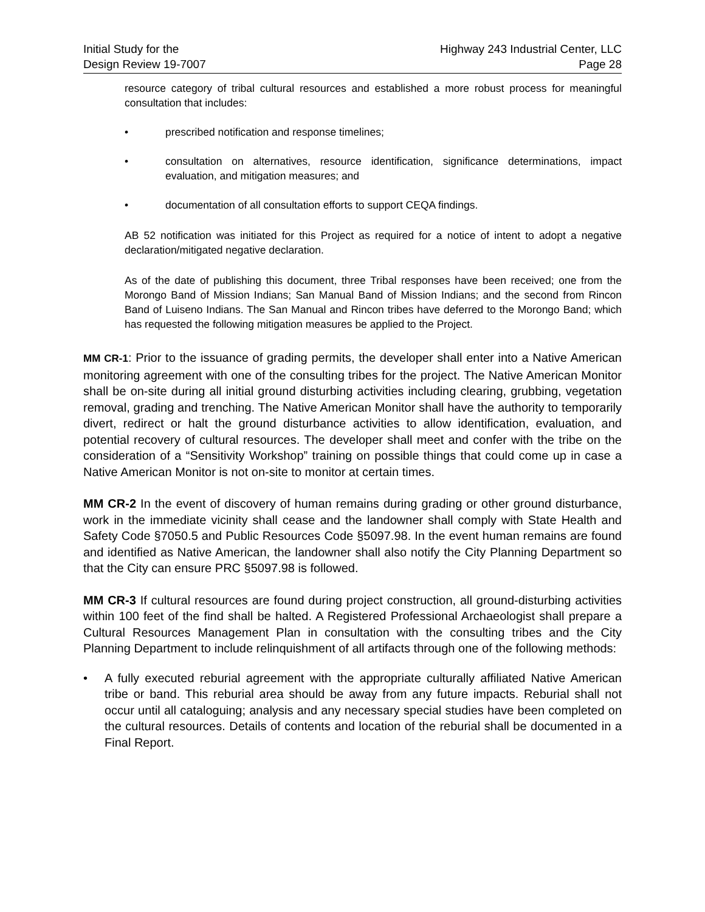Initial Study for the
Design Review 19-7007
Highway 243 Industrial Center, LLC
Page 28
resource category of tribal cultural resources and established a more robust process for meaningful consultation that includes:
• prescribed notification and response timelines;
• consultation on alternatives, resource identification, significance determinations, impact evaluation, and mitigation measures; and
• documentation of all consultation efforts to support CEQA findings.
AB 52 notification was initiated for this Project as required for a notice of intent to adopt a negative declaration/mitigated negative declaration.
As of the date of publishing this document, three Tribal responses have been received; one from the Morongo Band of Mission Indians; San Manual Band of Mission Indians; and the second from Rincon Band of Luiseno Indians. The San Manual and Rincon tribes have deferred to the Morongo Band; which has requested the following mitigation measures be applied to the Project.
MM CR-1: Prior to the issuance of grading permits, the developer shall enter into a Native American monitoring agreement with one of the consulting tribes for the project. The Native American Monitor shall be on-site during all initial ground disturbing activities including clearing, grubbing, vegetation removal, grading and trenching. The Native American Monitor shall have the authority to temporarily divert, redirect or halt the ground disturbance activities to allow identification, evaluation, and potential recovery of cultural resources. The developer shall meet and confer with the tribe on the consideration of a “Sensitivity Workshop” training on possible things that could come up in case a Native American Monitor is not on-site to monitor at certain times.
MM CR-2 In the event of discovery of human remains during grading or other ground disturbance, work in the immediate vicinity shall cease and the landowner shall comply with State Health and Safety Code §7050.5 and Public Resources Code §5097.98. In the event human remains are found and identified as Native American, the landowner shall also notify the City Planning Department so that the City can ensure PRC §5097.98 is followed.
MM CR-3 If cultural resources are found during project construction, all ground-disturbing activities within 100 feet of the find shall be halted. A Registered Professional Archaeologist shall prepare a Cultural Resources Management Plan in consultation with the consulting tribes and the City Planning Department to include relinquishment of all artifacts through one of the following methods:
• A fully executed reburial agreement with the appropriate culturally affiliated Native American tribe or band. This reburial area should be away from any future impacts. Reburial shall not occur until all cataloguing; analysis and any necessary special studies have been completed on the cultural resources. Details of contents and location of the reburial shall be documented in a Final Report.